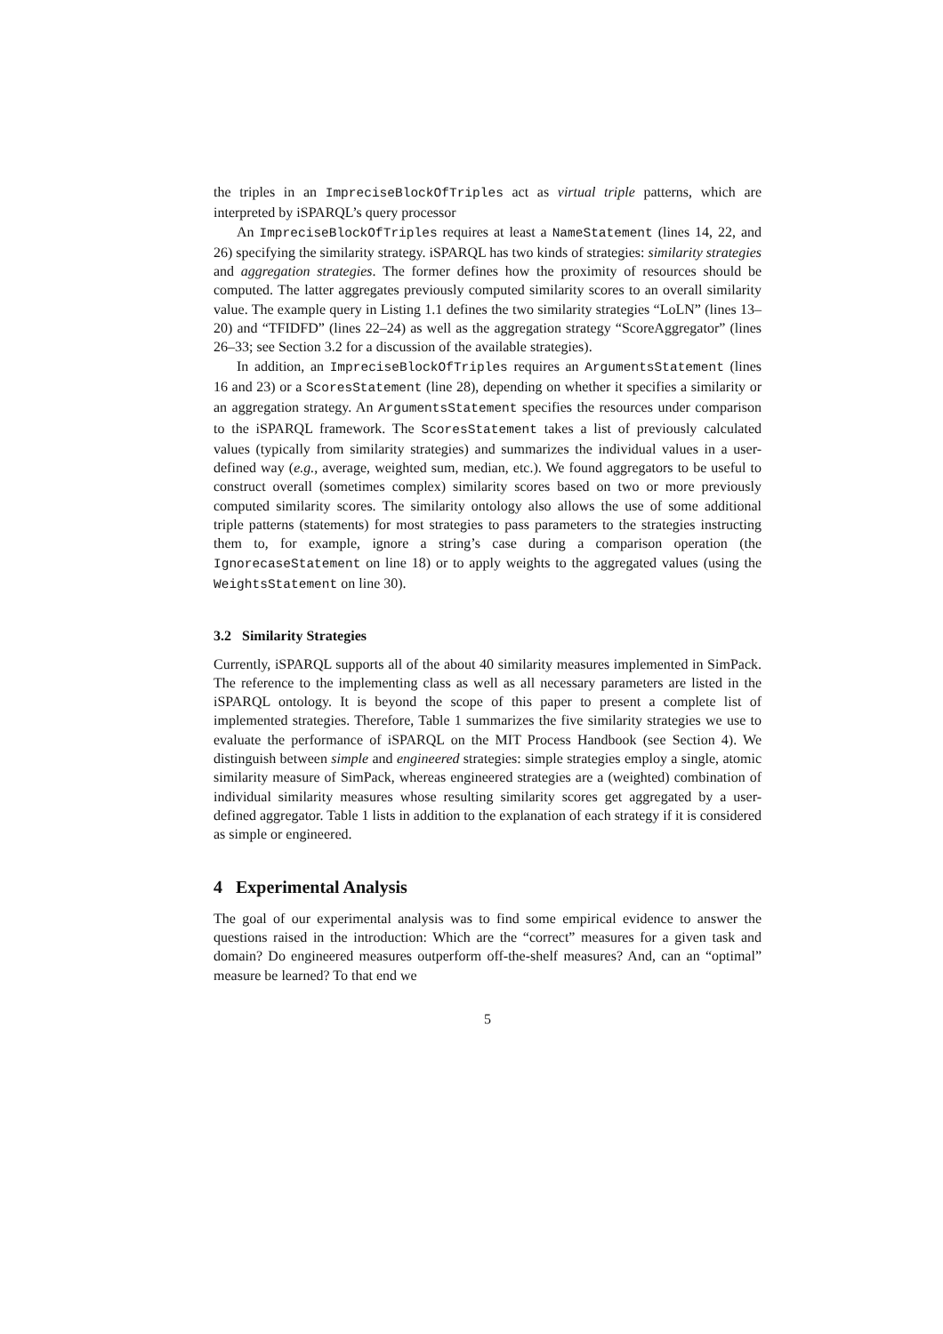the triples in an ImpreciseBlockOfTriples act as virtual triple patterns, which are interpreted by iSPARQL’s query processor
An ImpreciseBlockOfTriples requires at least a NameStatement (lines 14, 22, and 26) specifying the similarity strategy. iSPARQL has two kinds of strategies: similarity strategies and aggregation strategies. The former defines how the proximity of resources should be computed. The latter aggregates previously computed similarity scores to an overall similarity value. The example query in Listing 1.1 defines the two similarity strategies “LoLN” (lines 13–20) and “TFIDFD” (lines 22–24) as well as the aggregation strategy “ScoreAggregator” (lines 26–33; see Section 3.2 for a discussion of the available strategies).
In addition, an ImpreciseBlockOfTriples requires an ArgumentsStatement (lines 16 and 23) or a ScoresStatement (line 28), depending on whether it specifies a similarity or an aggregation strategy. An ArgumentsStatement specifies the resources under comparison to the iSPARQL framework. The ScoresStatement takes a list of previously calculated values (typically from similarity strategies) and summarizes the individual values in a user-defined way (e.g., average, weighted sum, median, etc.). We found aggregators to be useful to construct overall (sometimes complex) similarity scores based on two or more previously computed similarity scores. The similarity ontology also allows the use of some additional triple patterns (statements) for most strategies to pass parameters to the strategies instructing them to, for example, ignore a string’s case during a comparison operation (the IgnorecaseStatement on line 18) or to apply weights to the aggregated values (using the WeightsStatement on line 30).
3.2 Similarity Strategies
Currently, iSPARQL supports all of the about 40 similarity measures implemented in SimPack. The reference to the implementing class as well as all necessary parameters are listed in the iSPARQL ontology. It is beyond the scope of this paper to present a complete list of implemented strategies. Therefore, Table 1 summarizes the five similarity strategies we use to evaluate the performance of iSPARQL on the MIT Process Handbook (see Section 4). We distinguish between simple and engineered strategies: simple strategies employ a single, atomic similarity measure of SimPack, whereas engineered strategies are a (weighted) combination of individual similarity measures whose resulting similarity scores get aggregated by a user-defined aggregator. Table 1 lists in addition to the explanation of each strategy if it is considered as simple or engineered.
4 Experimental Analysis
The goal of our experimental analysis was to find some empirical evidence to answer the questions raised in the introduction: Which are the “correct” measures for a given task and domain? Do engineered measures outperform off-the-shelf measures? And, can an “optimal” measure be learned? To that end we
5